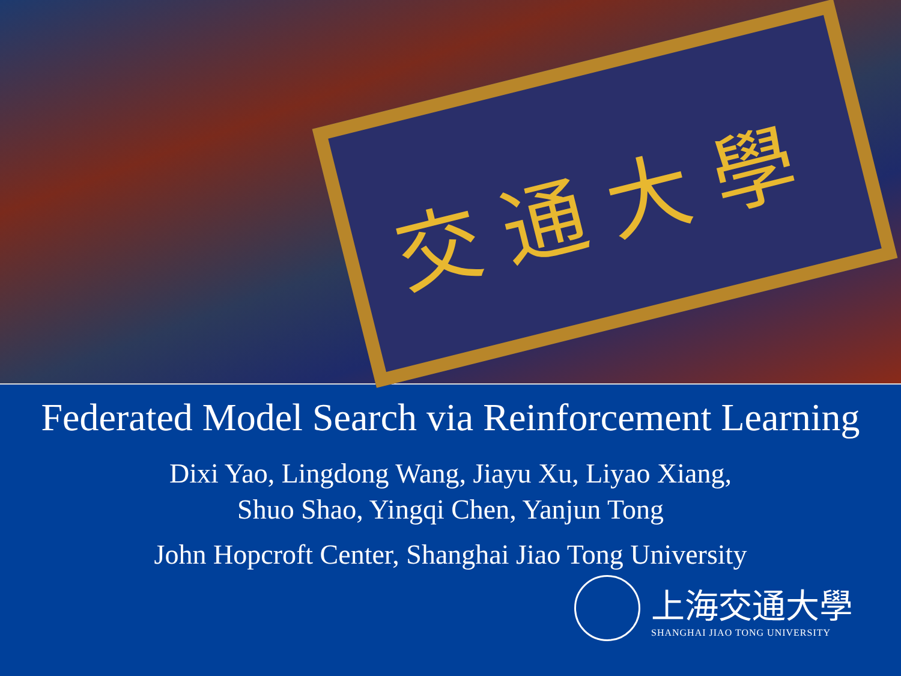交通大學
Federated Model Search via Reinforcement Learning
Dixi Yao, Lingdong Wang, Jiayu Xu, Liyao Xiang,
Shuo Shao, Yingqi Chen, Yanjun Tong
John Hopcroft Center, Shanghai Jiao Tong University
上海交通大學
SHANGHAI JIAO TONG UNIVERSITY